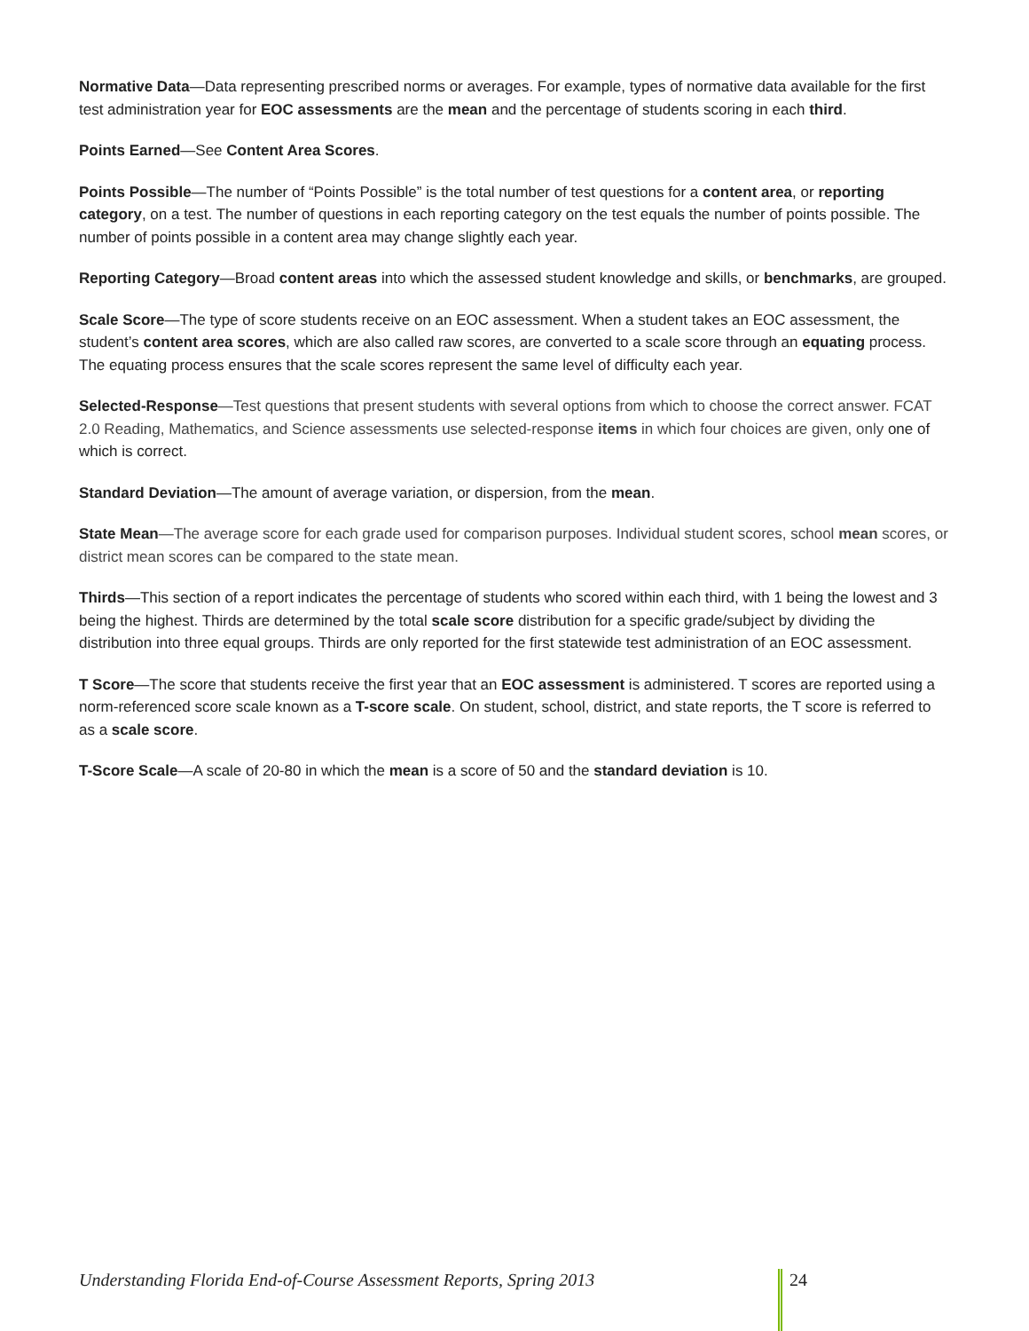Normative Data—Data representing prescribed norms or averages. For example, types of normative data available for the first test administration year for EOC assessments are the mean and the percentage of students scoring in each third.
Points Earned—See Content Area Scores.
Points Possible—The number of “Points Possible” is the total number of test questions for a content area, or reporting category, on a test. The number of questions in each reporting category on the test equals the number of points possible. The number of points possible in a content area may change slightly each year.
Reporting Category—Broad content areas into which the assessed student knowledge and skills, or benchmarks, are grouped.
Scale Score—The type of score students receive on an EOC assessment. When a student takes an EOC assessment, the student’s content area scores, which are also called raw scores, are converted to a scale score through an equating process. The equating process ensures that the scale scores represent the same level of difficulty each year.
Selected-Response—Test questions that present students with several options from which to choose the correct answer. FCAT 2.0 Reading, Mathematics, and Science assessments use selected-response items in which four choices are given, only one of which is correct.
Standard Deviation—The amount of average variation, or dispersion, from the mean.
State Mean—The average score for each grade used for comparison purposes. Individual student scores, school mean scores, or district mean scores can be compared to the state mean.
Thirds—This section of a report indicates the percentage of students who scored within each third, with 1 being the lowest and 3 being the highest. Thirds are determined by the total scale score distribution for a specific grade/subject by dividing the distribution into three equal groups. Thirds are only reported for the first statewide test administration of an EOC assessment.
T Score—The score that students receive the first year that an EOC assessment is administered. T scores are reported using a norm-referenced score scale known as a T-score scale. On student, school, district, and state reports, the T score is referred to as a scale score.
T-Score Scale—A scale of 20-80 in which the mean is a score of 50 and the standard deviation is 10.
Understanding Florida End-of-Course Assessment Reports, Spring 2013
24